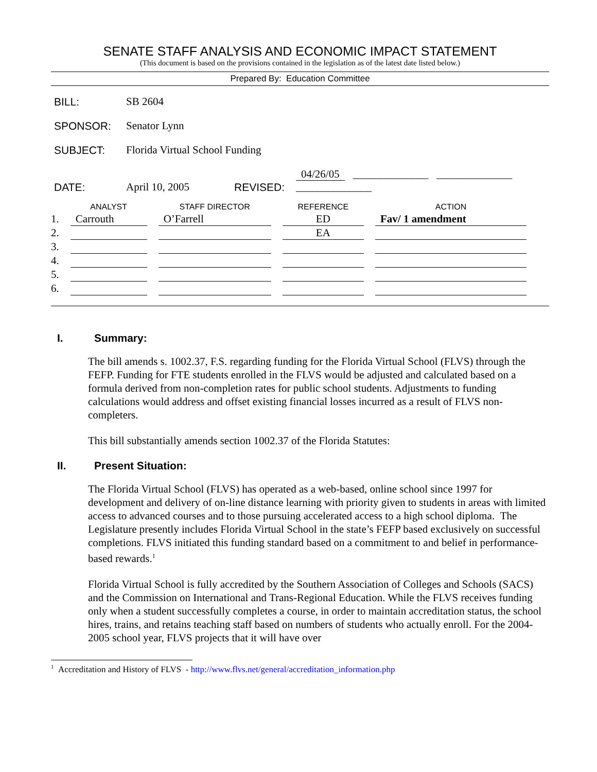SENATE STAFF ANALYSIS AND ECONOMIC IMPACT STATEMENT
(This document is based on the provisions contained in the legislation as of the latest date listed below.)
Prepared By: Education Committee
| BILL: | SB 2604 | | |
| SPONSOR: | Senator Lynn | | |
| SUBJECT: | Florida Virtual School Funding | | |
| DATE: | April 10, 2005 | REVISED: | 04/26/05 ______________ ______________ ______________ |
| | ANALYST | STAFF DIRECTOR | REFERENCE | ACTION |
| --- | --- | --- | --- | --- |
| 1. | Carrouth | O’Farrell | ED | Fav/ 1 amendment |
| 2. | | | EA | |
| 3. | | | | |
| 4. | | | | |
| 5. | | | | |
| 6. | | | | |
I. Summary:
The bill amends s. 1002.37, F.S. regarding funding for the Florida Virtual School (FLVS) through the FEFP. Funding for FTE students enrolled in the FLVS would be adjusted and calculated based on a formula derived from non-completion rates for public school students. Adjustments to funding calculations would address and offset existing financial losses incurred as a result of FLVS non-completers.
This bill substantially amends section 1002.37 of the Florida Statutes:
II. Present Situation:
The Florida Virtual School (FLVS) has operated as a web-based, online school since 1997 for development and delivery of on-line distance learning with priority given to students in areas with limited access to advanced courses and to those pursuing accelerated access to a high school diploma. The Legislature presently includes Florida Virtual School in the state’s FEFP based exclusively on successful completions. FLVS initiated this funding standard based on a commitment to and belief in performance-based rewards.<sup>1</sup>
Florida Virtual School is fully accredited by the Southern Association of Colleges and Schools (SACS) and the Commission on International and Trans-Regional Education. While the FLVS receives funding only when a student successfully completes a course, in order to maintain accreditation status, the school hires, trains, and retains teaching staff based on numbers of students who actually enroll. For the 2004-2005 school year, FLVS projects that it will have over
<sup>1</sup> Accreditation and History of FLVS - http://www.flvs.net/general/accreditation_information.php